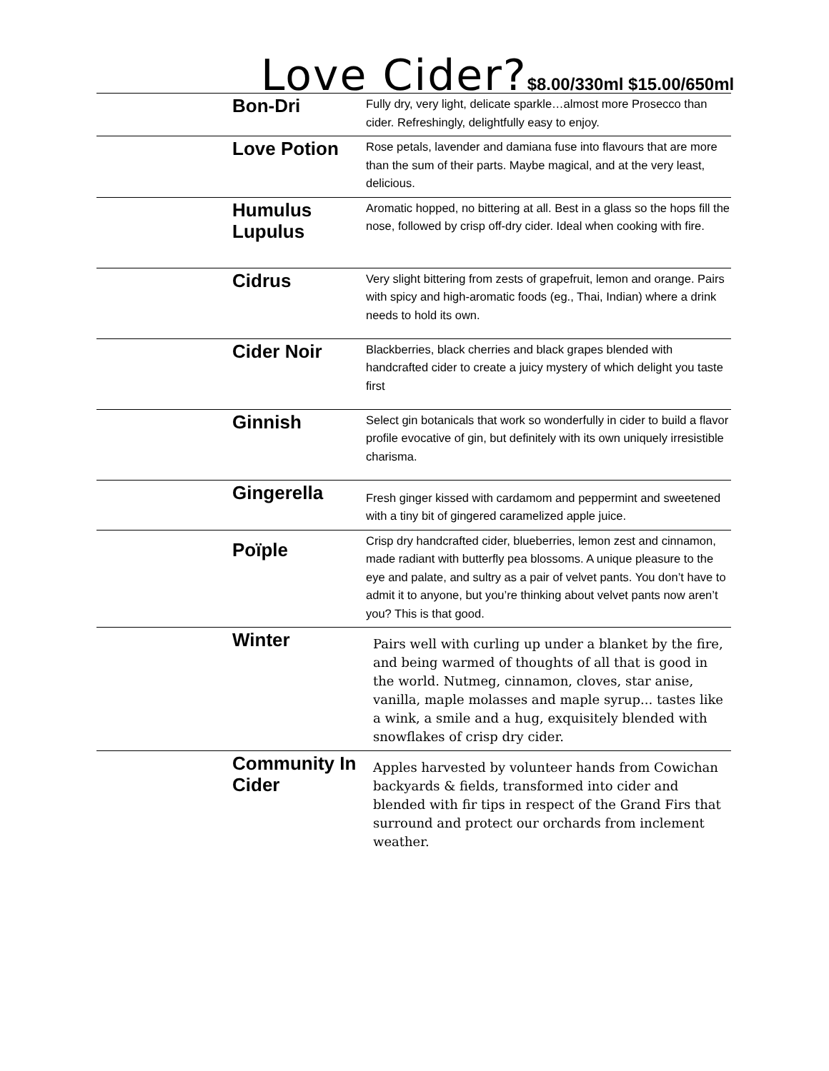Love Cider?$8.00/330ml $15.00/650ml
| | Bon-Dri | Fully dry, very light, delicate sparkle…almost more Prosecco than cider. Refreshingly, delightfully easy to enjoy. |
| | Love Potion | Rose petals, lavender and damiana fuse into flavours that are more than the sum of their parts. Maybe magical, and at the very least, delicious. |
| | Humulus Lupulus | Aromatic hopped, no bittering at all. Best in a glass so the hops fill the nose, followed by crisp off-dry cider. Ideal when cooking with fire. |
| | Cidrus | Very slight bittering from zests of grapefruit, lemon and orange. Pairs with spicy and high-aromatic foods (eg., Thai, Indian) where a drink needs to hold its own. |
| | Cider Noir | Blackberries, black cherries and black grapes blended with handcrafted cider to create a juicy mystery of which delight you taste first |
| | Ginnish | Select gin botanicals that work so wonderfully in cider to build a flavor profile evocative of gin, but definitely with its own uniquely irresistible charisma. |
| | Gingerella | Fresh ginger kissed with cardamom and peppermint and sweetened with a tiny bit of gingered caramelized apple juice. |
| | Poïple | Crisp dry handcrafted cider, blueberries, lemon zest and cinnamon, made radiant with butterfly pea blossoms. A unique pleasure to the eye and palate, and sultry as a pair of velvet pants. You don’t have to admit it to anyone, but you’re thinking about velvet pants now aren’t you? This is that good. |
| | Winter | Pairs well with curling up under a blanket by the fire, and being warmed of thoughts of all that is good in the world. Nutmeg, cinnamon, cloves, star anise, vanilla, maple molasses and maple syrup... tastes like a wink, a smile and a hug, exquisitely blended with snowflakes of crisp dry cider. |
| | Community In Cider | Apples harvested by volunteer hands from Cowichan backyards & fields, transformed into cider and blended with fir tips in respect of the Grand Firs that surround and protect our orchards from inclement weather. |